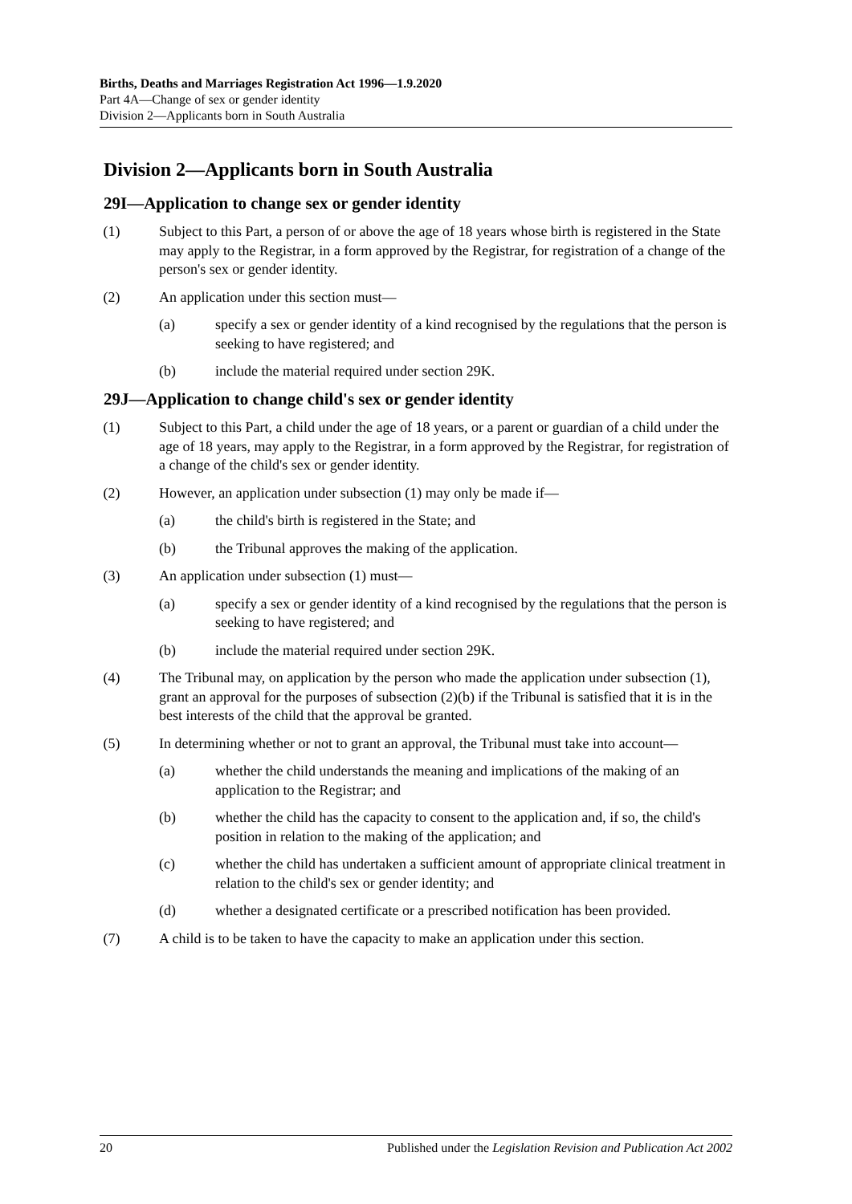Births, Deaths and Marriages Registration Act 1996—1.9.2020
Part 4A—Change of sex or gender identity
Division 2—Applicants born in South Australia
Division 2—Applicants born in South Australia
29I—Application to change sex or gender identity
(1) Subject to this Part, a person of or above the age of 18 years whose birth is registered in the State may apply to the Registrar, in a form approved by the Registrar, for registration of a change of the person's sex or gender identity.
(2) An application under this section must—
(a) specify a sex or gender identity of a kind recognised by the regulations that the person is seeking to have registered; and
(b) include the material required under section 29K.
29J—Application to change child's sex or gender identity
(1) Subject to this Part, a child under the age of 18 years, or a parent or guardian of a child under the age of 18 years, may apply to the Registrar, in a form approved by the Registrar, for registration of a change of the child's sex or gender identity.
(2) However, an application under subsection (1) may only be made if—
(a) the child's birth is registered in the State; and
(b) the Tribunal approves the making of the application.
(3) An application under subsection (1) must—
(a) specify a sex or gender identity of a kind recognised by the regulations that the person is seeking to have registered; and
(b) include the material required under section 29K.
(4) The Tribunal may, on application by the person who made the application under subsection (1), grant an approval for the purposes of subsection (2)(b) if the Tribunal is satisfied that it is in the best interests of the child that the approval be granted.
(5) In determining whether or not to grant an approval, the Tribunal must take into account—
(a) whether the child understands the meaning and implications of the making of an application to the Registrar; and
(b) whether the child has the capacity to consent to the application and, if so, the child's position in relation to the making of the application; and
(c) whether the child has undertaken a sufficient amount of appropriate clinical treatment in relation to the child's sex or gender identity; and
(d) whether a designated certificate or a prescribed notification has been provided.
(7) A child is to be taken to have the capacity to make an application under this section.
20 Published under the Legislation Revision and Publication Act 2002